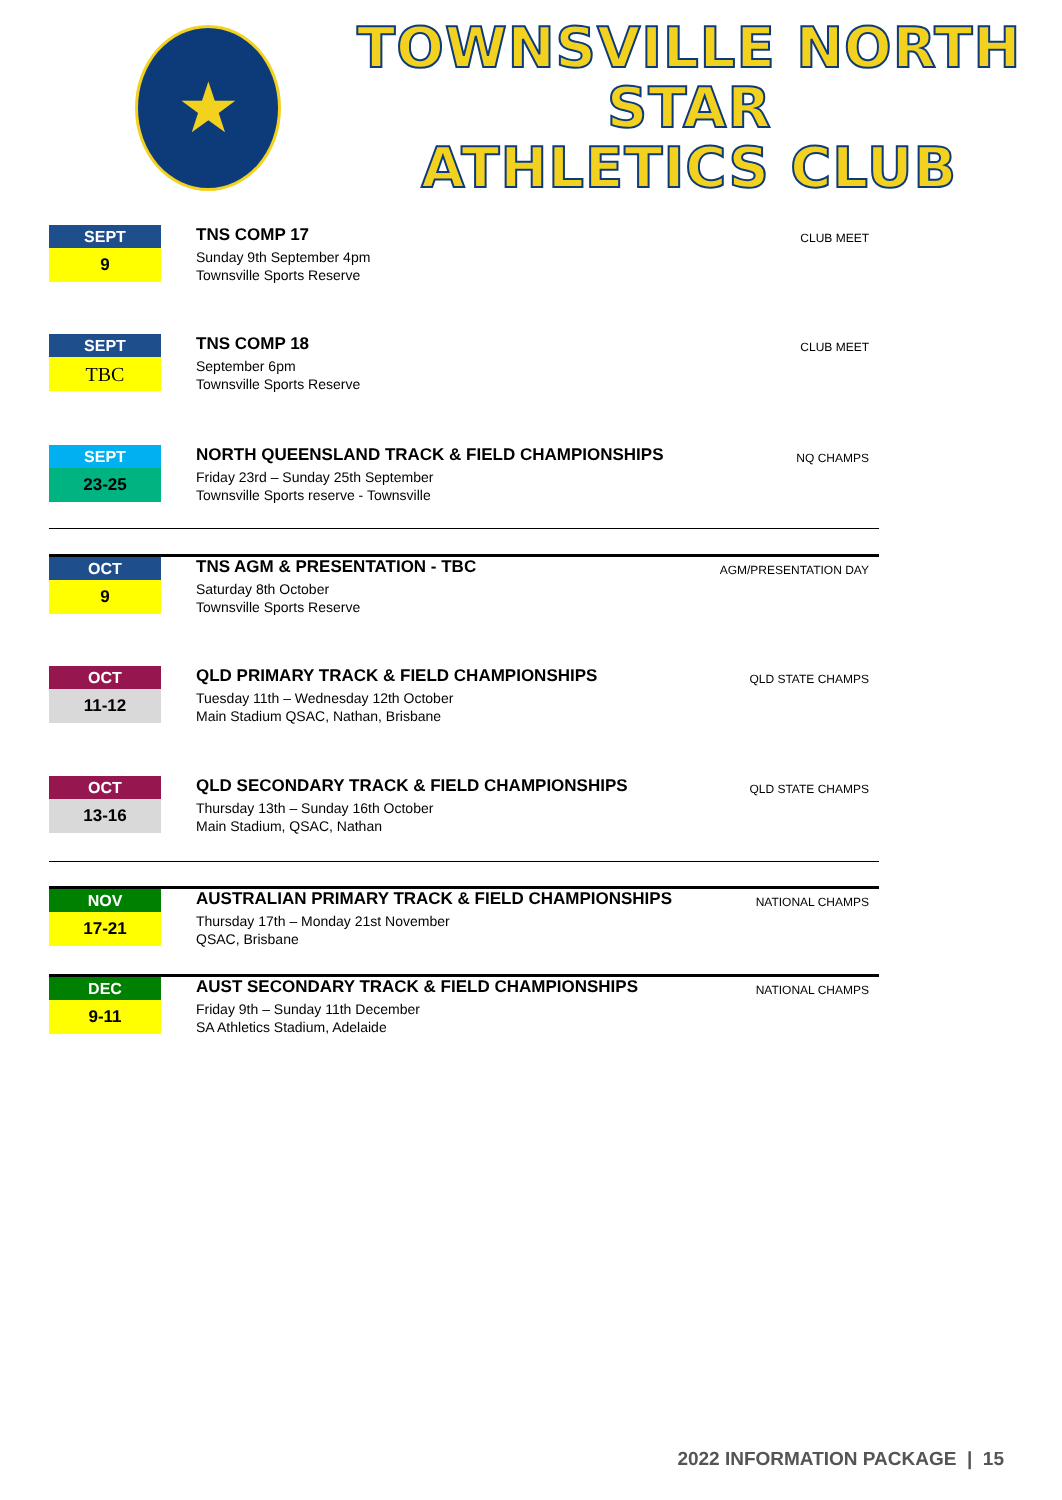★
TOWNSVILLE NORTH STAR
ATHLETICS CLUB
SEPT
9
TNS COMP 17
Sunday 9th September 4pm
Townsville Sports Reserve
CLUB MEET
SEPT
TBC
TNS COMP 18
September 6pm
Townsville Sports Reserve
CLUB MEET
SEPT
23-25
NORTH QUEENSLAND TRACK & FIELD CHAMPIONSHIPS
Friday 23rd – Sunday 25th September
Townsville Sports reserve - Townsville
NQ CHAMPS
OCT
9
TNS AGM & PRESENTATION - TBC
Saturday 8th October
Townsville Sports Reserve
AGM/PRESENTATION DAY
OCT
11-12
QLD PRIMARY TRACK & FIELD CHAMPIONSHIPS
Tuesday 11th – Wednesday 12th October
Main Stadium QSAC, Nathan, Brisbane
QLD STATE CHAMPS
OCT
13-16
QLD SECONDARY TRACK & FIELD CHAMPIONSHIPS
Thursday 13th – Sunday 16th October
Main Stadium, QSAC, Nathan
QLD STATE CHAMPS
NOV
17-21
AUSTRALIAN PRIMARY TRACK & FIELD CHAMPIONSHIPS
Thursday 17th – Monday 21st November
QSAC, Brisbane
NATIONAL CHAMPS
DEC
9-11
AUST SECONDARY TRACK & FIELD CHAMPIONSHIPS
Friday 9th – Sunday 11th December
SA Athletics Stadium, Adelaide
NATIONAL CHAMPS
2022 INFORMATION PACKAGE | 15